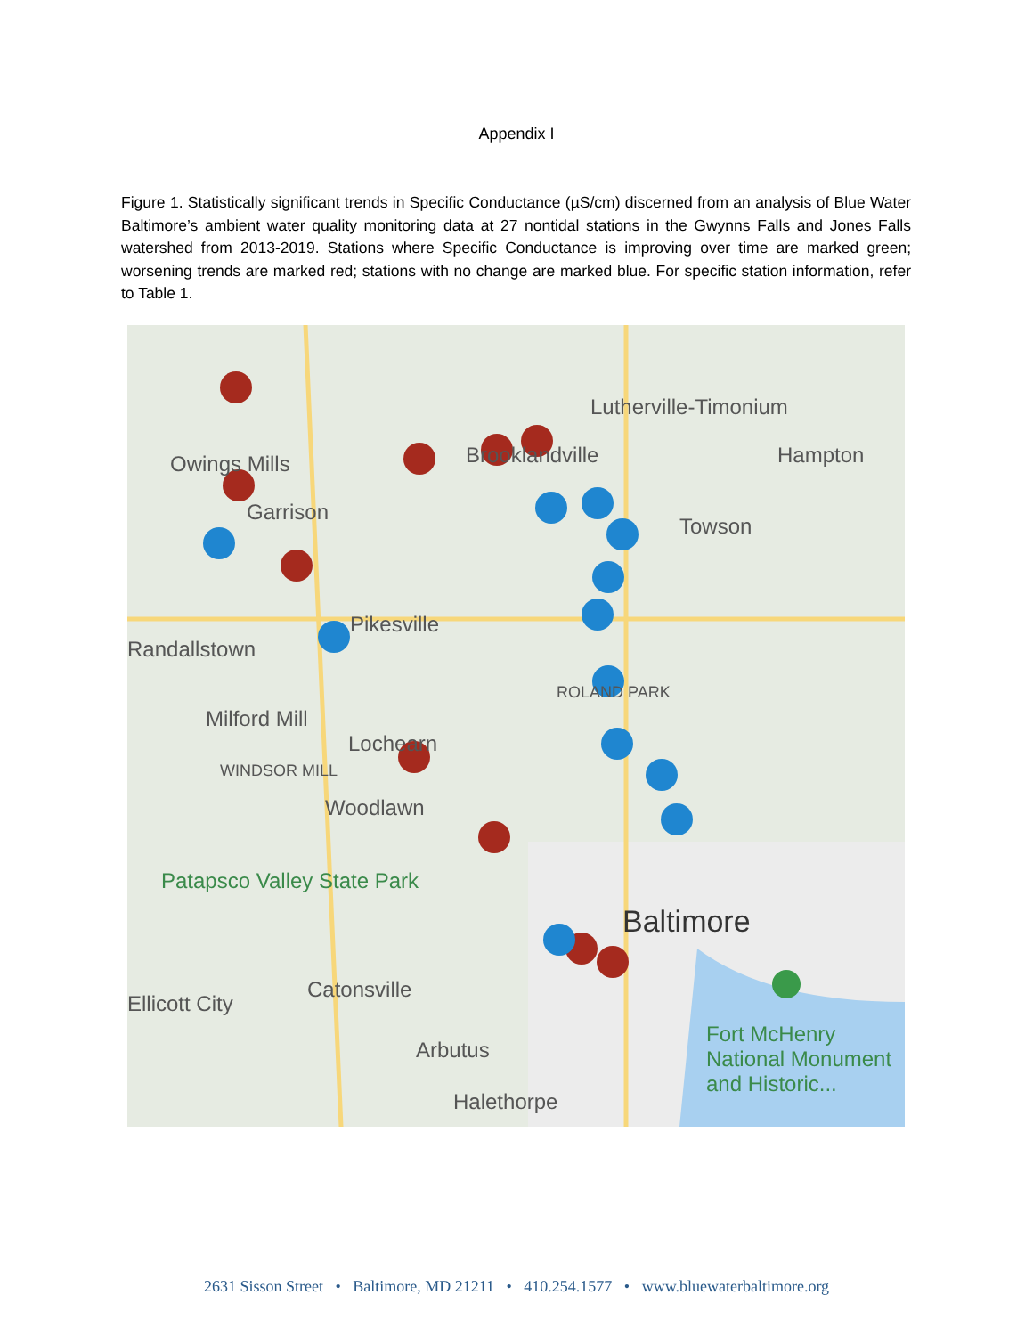Appendix I
Figure 1. Statistically significant trends in Specific Conductance (µS/cm) discerned from an analysis of Blue Water Baltimore’s ambient water quality monitoring data at 27 nontidal stations in the Gwynns Falls and Jones Falls watershed from 2013-2019. Stations where Specific Conductance is improving over time are marked green; worsening trends are marked red; stations with no change are marked blue. For specific station information, refer to Table 1.
Lutherville-Timonium
Hampton Owings Mills Brooklandville
Garrison
Towson
Pikesville
Randallstown
Milford Mill
Lochearn
WINDSOR MILL
ROLAND PARK
Woodlawn
Patapsco Valley State Park
Baltimore
Ellicott City
Catonsville
Arbutus
Halethorpe
Fort McHenry National Monument and Historic...
2631 Sisson Street • Baltimore, MD 21211 • 410.254.1577 • www.bluewaterbaltimore.org